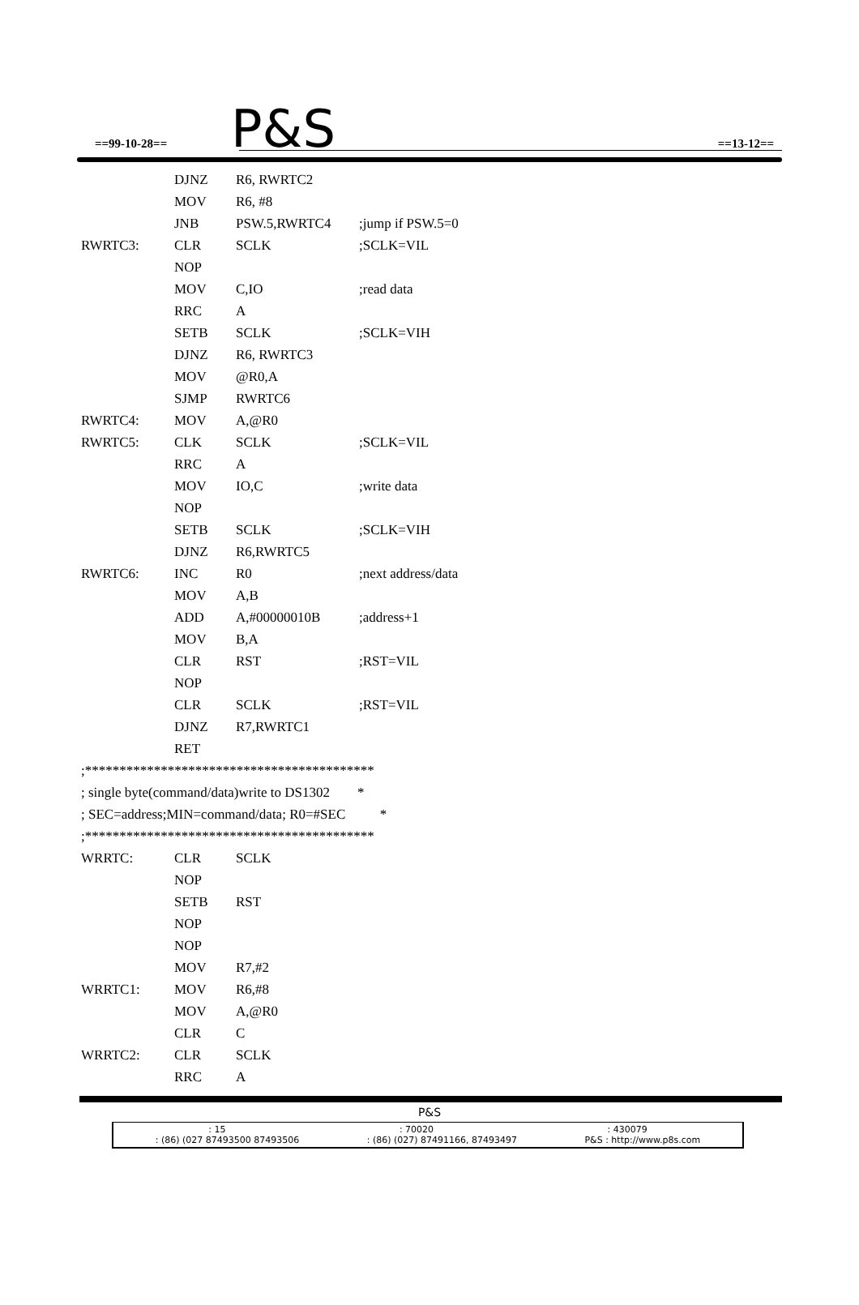==99-10-28== P&S ==13-12==
DJNZ R6, RWRTC2
MOV R6, #8
JNB PSW.5,RWRTC4;jump if PSW.5=0
RWRTC3: CLR SCLK;SCLK=VIL
NOP
MOV C,IO;read data
RRC A
SETB SCLK;SCLK=VIH
DJNZ R6, RWRTC3
MOV @R0,A
SJMP RWRTC6
RWRTC4: MOV A,@R0
RWRTC5: CLK SCLK;SCLK=VIL
RRC A
MOV IO,C;write data
NOP
SETB SCLK;SCLK=VIH
DJNZ R6,RWRTC5
RWRTC6: INC R0;next address/data
MOV A,B
ADD A,#00000010B;address+1
MOV B,A
CLR RST;RST=VIL
NOP
CLR SCLK;RST=VIL
DJNZ R7,RWRTC1
RET
;******************************************
; single byte(command/data)write to DS1302 *
; SEC=address;MIN=command/data; R0=#SEC *
;******************************************
WRRTC: CLR SCLK
NOP
SETB RST
NOP
NOP
MOV R7,#2
WRRTC1: MOV R6,#8
MOV A,@R0
CLR C
WRRTC2: CLR SCLK
RRC A
P&S
: 15: 70020: 430079
: (86) (027 87493500 87493506: (86) (027) 87491166, 87493497 P&S : http://www.p8s.com